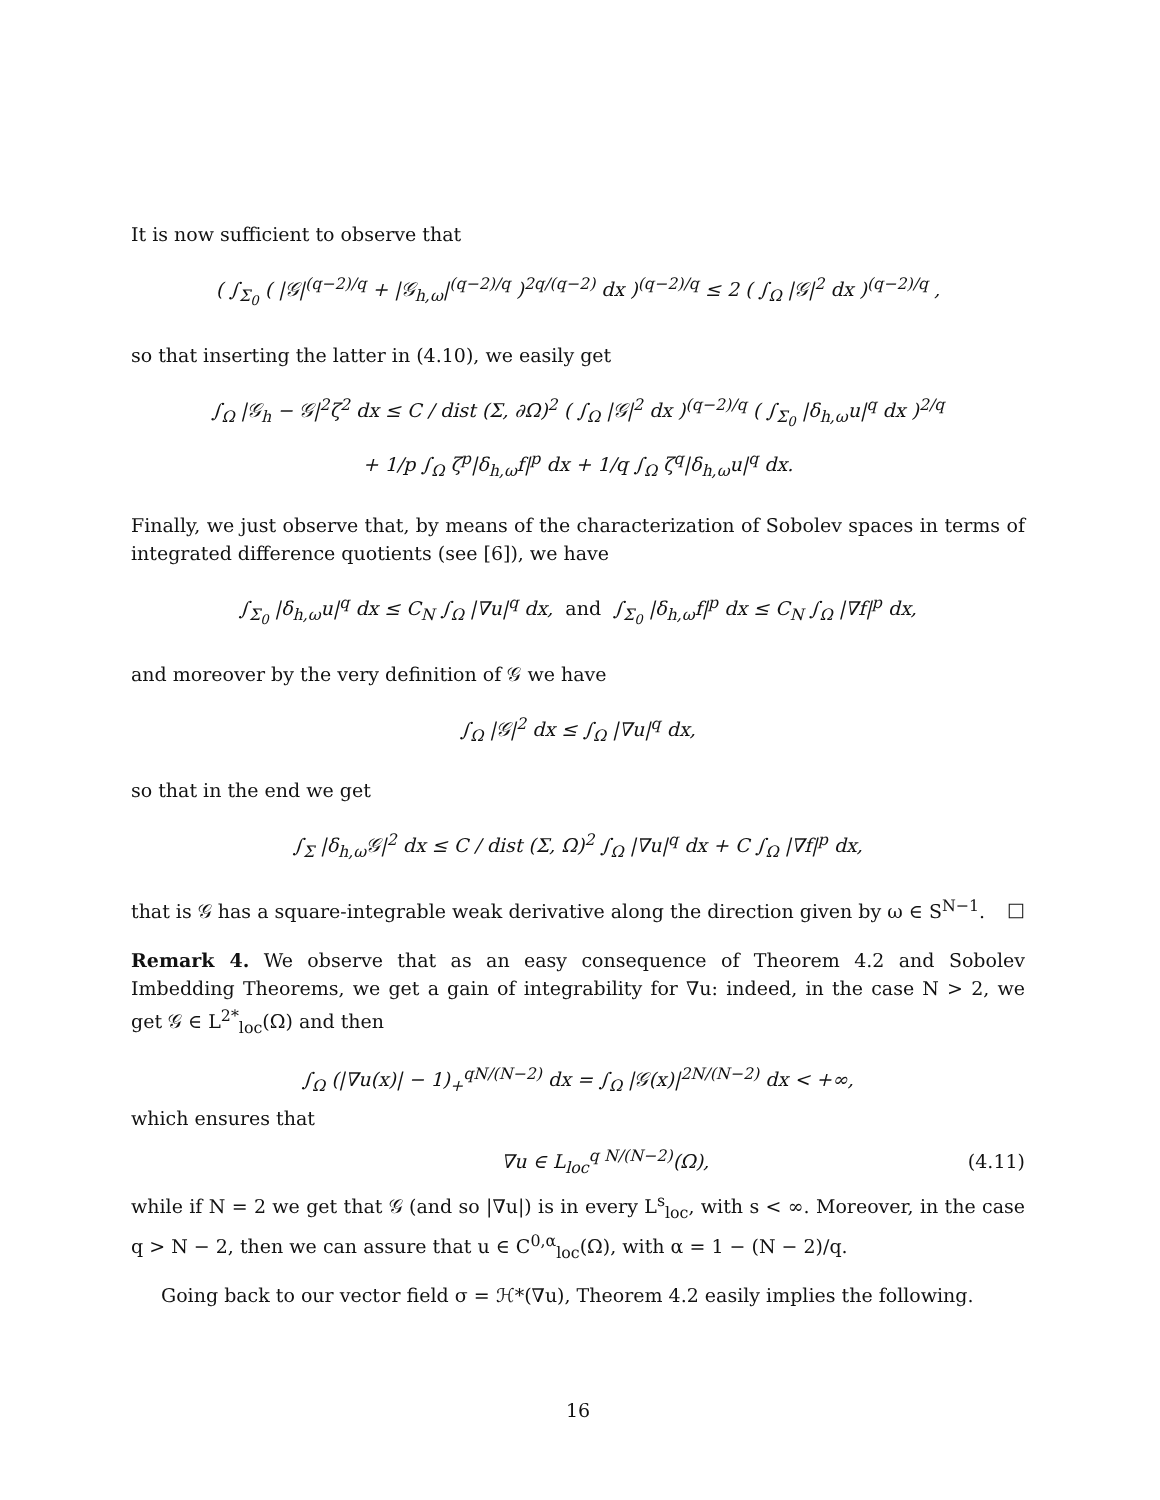It is now sufficient to observe that
( ∫<sub>Σ<sub>0</sub></sub> ( |𝒢|<sup>(q−2)/q</sup> + |𝒢<sub>h,ω</sub>|<sup>(q−2)/q</sup> )<sup>2q/(q−2)</sup> dx )<sup>(q−2)/q</sup> ≤ 2 ( ∫<sub>Ω</sub> |𝒢|<sup>2</sup> dx )<sup>(q−2)/q</sup> ,
so that inserting the latter in (4.10), we easily get
∫<sub>Ω</sub> |𝒢<sub>h</sub> − 𝒢|<sup>2</sup>ζ<sup>2</sup> dx ≤ C / dist (Σ, ∂Ω)<sup>2</sup> ( ∫<sub>Ω</sub> |𝒢|<sup>2</sup> dx )<sup>(q−2)/q</sup> ( ∫<sub>Σ<sub>0</sub></sub> |δ<sub>h,ω</sub>u|<sup>q</sup> dx )<sup>2/q</sup>
+ 1/p ∫<sub>Ω</sub> ζ<sup>p</sup>|δ<sub>h,ω</sub>f|<sup>p</sup> dx + 1/q ∫<sub>Ω</sub> ζ<sup>q</sup>|δ<sub>h,ω</sub>u|<sup>q</sup> dx.
Finally, we just observe that, by means of the characterization of Sobolev spaces in terms of integrated difference quotients (see [6]), we have
∫<sub>Σ<sub>0</sub></sub> |δ<sub>h,ω</sub>u|<sup>q</sup> dx ≤ C<sub>N</sub> ∫<sub>Ω</sub> |∇u|<sup>q</sup> dx, and ∫<sub>Σ<sub>0</sub></sub> |δ<sub>h,ω</sub>f|<sup>p</sup> dx ≤ C<sub>N</sub> ∫<sub>Ω</sub> |∇f|<sup>p</sup> dx,
and moreover by the very definition of 𝒢 we have
∫<sub>Ω</sub> |𝒢|<sup>2</sup> dx ≤ ∫<sub>Ω</sub> |∇u|<sup>q</sup> dx,
so that in the end we get
∫<sub>Σ</sub> |δ<sub>h,ω</sub>𝒢|<sup>2</sup> dx ≤ C / dist (Σ, Ω)<sup>2</sup> ∫<sub>Ω</sub> |∇u|<sup>q</sup> dx + C ∫<sub>Ω</sub> |∇f|<sup>p</sup> dx,
that is 𝒢 has a square-integrable weak derivative along the direction given by ω ∈ S<sup>N−1</sup>. □
Remark 4. We observe that as an easy consequence of Theorem 4.2 and Sobolev Imbedding Theorems, we get a gain of integrability for ∇u: indeed, in the case N > 2, we get 𝒢 ∈ L<sup>2*</sup><sub>loc</sub>(Ω) and then
∫<sub>Ω</sub> (|∇u(x)| − 1)<sub>+</sub><sup>qN/(N−2)</sup> dx = ∫<sub>Ω</sub> |𝒢(x)|<sup>2N/(N−2)</sup> dx < +∞,
which ensures that
∇u ∈ L<sub>loc</sub><sup>q N/(N−2)</sup>(Ω), (4.11)
while if N = 2 we get that 𝒢 (and so |∇u|) is in every L<sup>s</sup><sub>loc</sub>, with s < ∞. Moreover, in the case q > N − 2, then we can assure that u ∈ C<sup>0,α</sup><sub>loc</sub>(Ω), with α = 1 − (N − 2)/q.
Going back to our vector field σ = ℋ*(∇u), Theorem 4.2 easily implies the following.
16